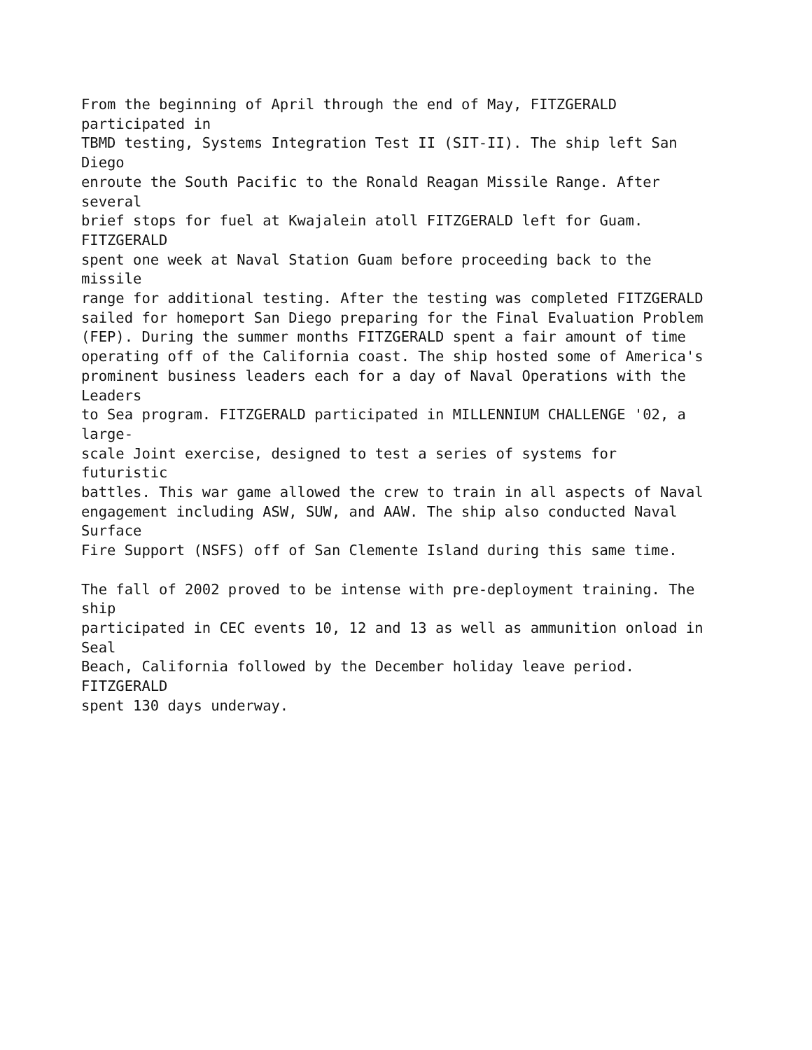From the beginning of April through the end of May, FITZGERALD participated in TBMD testing, Systems Integration Test II (SIT-II). The ship left San Diego enroute the South Pacific to the Ronald Reagan Missile Range. After several brief stops for fuel at Kwajalein atoll FITZGERALD left for Guam. FITZGERALD spent one week at Naval Station Guam before proceeding back to the missile range for additional testing. After the testing was completed FITZGERALD sailed for homeport San Diego preparing for the Final Evaluation Problem (FEP). During the summer months FITZGERALD spent a fair amount of time operating off of the California coast. The ship hosted some of America's prominent business leaders each for a day of Naval Operations with the Leaders to Sea program. FITZGERALD participated in MILLENNIUM CHALLENGE '02, a large- scale Joint exercise, designed to test a series of systems for futuristic battles. This war game allowed the crew to train in all aspects of Naval engagement including ASW, SUW, and AAW. The ship also conducted Naval Surface Fire Support (NSFS) off of San Clemente Island during this same time.
The fall of 2002 proved to be intense with pre-deployment training. The ship participated in CEC events 10, 12 and 13 as well as ammunition onload in Seal Beach, California followed by the December holiday leave period. FITZGERALD spent 130 days underway.